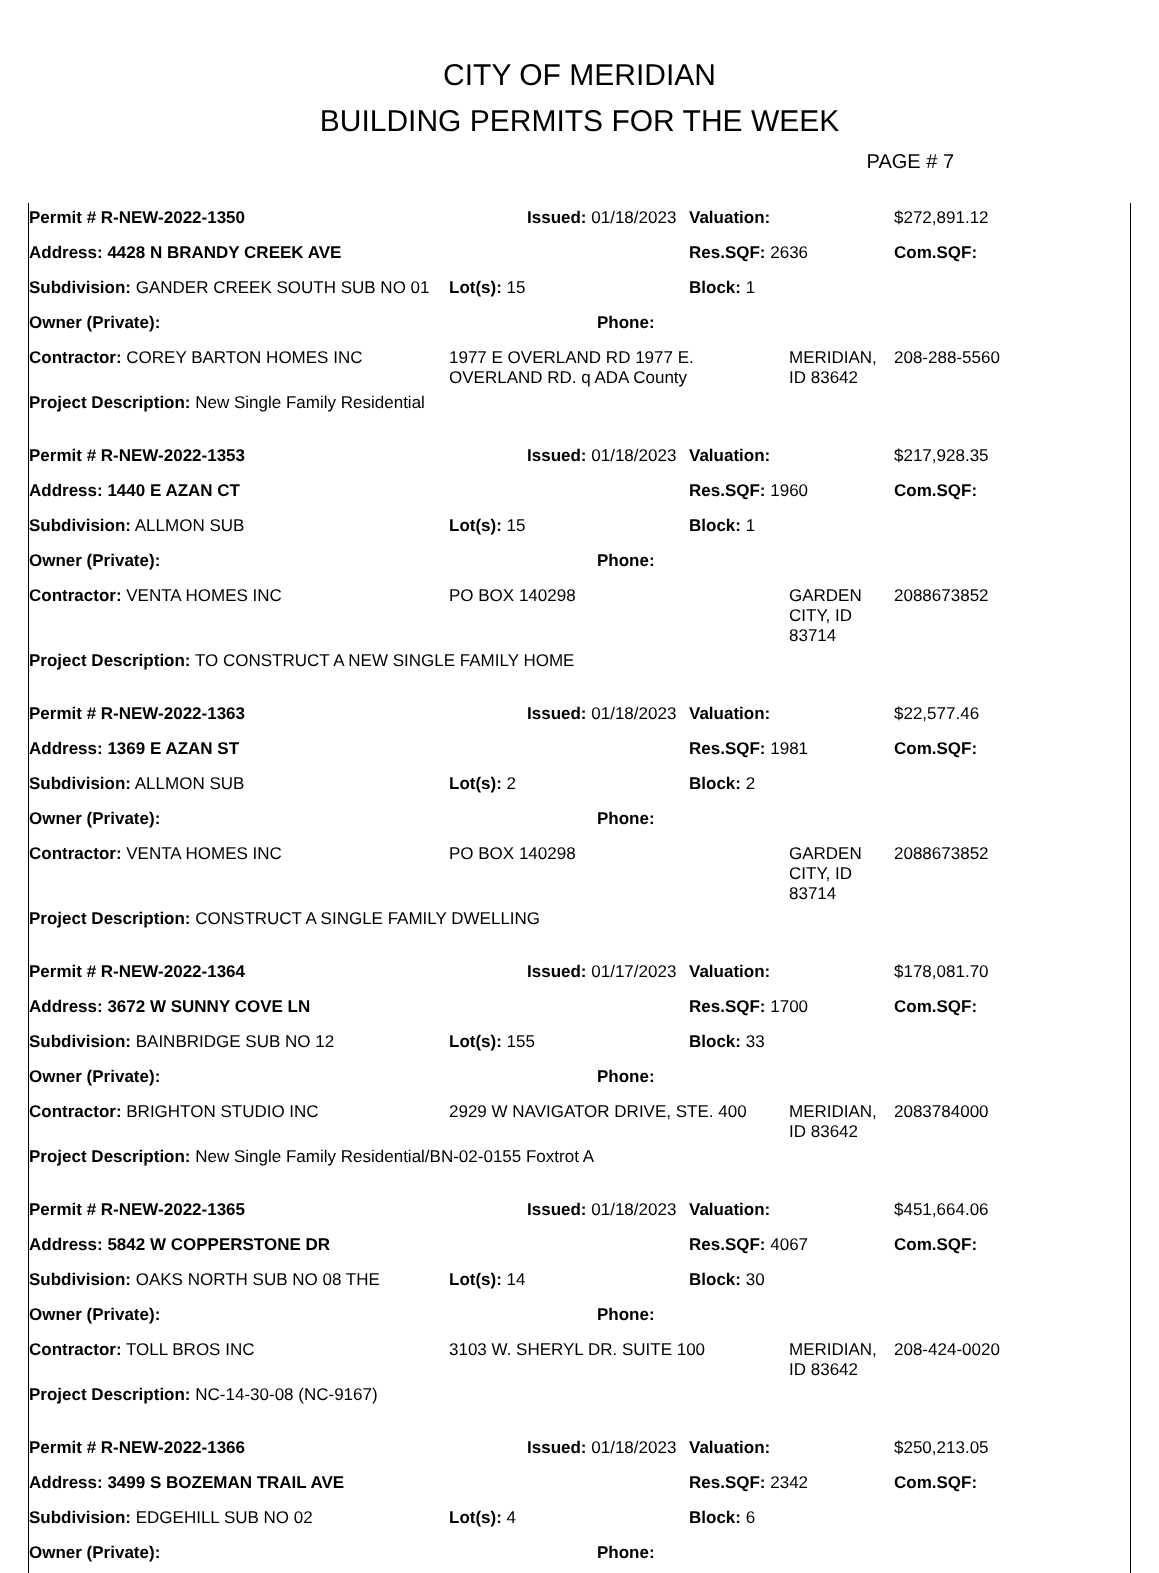CITY OF MERIDIAN
BUILDING PERMITS FOR THE WEEK
PAGE # 7
| Permit # R-NEW-2022-1350 | | Issued: 01/18/2023 | | Valuation: | | $272,891.12 |
| Address: 4428 N BRANDY CREEK AVE | | | | Res.SQF: 2636 | | Com.SQF: |
| Subdivision: GANDER CREEK SOUTH SUB NO 01 | Lot(s): 15 | | | Block: 1 | | |
| Owner (Private): | | | Phone: | | | |
| Contractor: COREY BARTON HOMES INC | 1977 E OVERLAND RD 1977 E. OVERLAND RD. q ADA County | | | | MERIDIAN, ID 83642 | 208-288-5560 |
| Project Description: New Single Family Residential | | | | | | |
| Permit # R-NEW-2022-1353 | | Issued: 01/18/2023 | | Valuation: | | $217,928.35 |
| Address: 1440 E AZAN CT | | | | Res.SQF: 1960 | | Com.SQF: |
| Subdivision: ALLMON SUB | Lot(s): 15 | | | Block: 1 | | |
| Owner (Private): | | | Phone: | | | |
| Contractor: VENTA HOMES INC | PO BOX 140298 | | | | GARDEN CITY, ID 83714 | 2088673852 |
| Project Description: TO CONSTRUCT A NEW SINGLE FAMILY HOME | | | | | | |
| Permit # R-NEW-2022-1363 | | Issued: 01/18/2023 | | Valuation: | | $22,577.46 |
| Address: 1369 E AZAN ST | | | | Res.SQF: 1981 | | Com.SQF: |
| Subdivision: ALLMON SUB | Lot(s): 2 | | | Block: 2 | | |
| Owner (Private): | | | Phone: | | | |
| Contractor: VENTA HOMES INC | PO BOX 140298 | | | | GARDEN CITY, ID 83714 | 2088673852 |
| Project Description: CONSTRUCT A SINGLE FAMILY DWELLING | | | | | | |
| Permit # R-NEW-2022-1364 | | Issued: 01/17/2023 | | Valuation: | | $178,081.70 |
| Address: 3672 W SUNNY COVE LN | | | | Res.SQF: 1700 | | Com.SQF: |
| Subdivision: BAINBRIDGE SUB NO 12 | Lot(s): 155 | | | Block: 33 | | |
| Owner (Private): | | | Phone: | | | |
| Contractor: BRIGHTON STUDIO INC | 2929 W NAVIGATOR DRIVE, STE. 400 | | | | MERIDIAN, ID 83642 | 2083784000 |
| Project Description: New Single Family Residential/BN-02-0155 Foxtrot A | | | | | | |
| Permit # R-NEW-2022-1365 | | Issued: 01/18/2023 | | Valuation: | | $451,664.06 |
| Address: 5842 W COPPERSTONE DR | | | | Res.SQF: 4067 | | Com.SQF: |
| Subdivision: OAKS NORTH SUB NO 08 THE | Lot(s): 14 | | | Block: 30 | | |
| Owner (Private): | | | Phone: | | | |
| Contractor: TOLL BROS INC | 3103 W. SHERYL DR. SUITE 100 | | | | MERIDIAN, ID 83642 | 208-424-0020 |
| Project Description: NC-14-30-08 (NC-9167) | | | | | | |
| Permit # R-NEW-2022-1366 | | Issued: 01/18/2023 | | Valuation: | $250,213.05 |
| Address: 3499 S BOZEMAN TRAIL AVE | | | | Res.SQF: 2342 | Com.SQF: |
| Subdivision: EDGEHILL SUB NO 02 | Lot(s): 4 | | | Block: 6 | |
| Owner (Private): | | | Phone: | | |